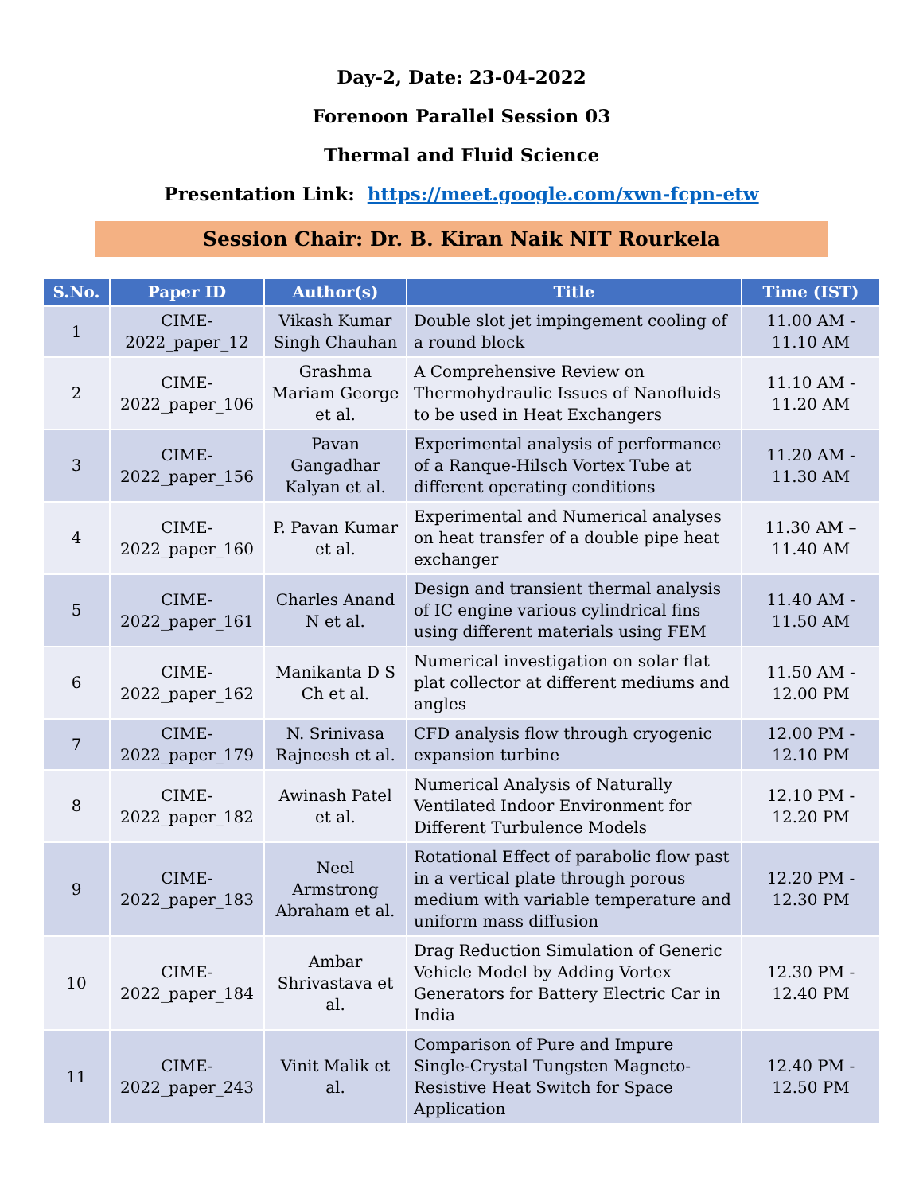Day-2, Date: 23-04-2022
Forenoon Parallel Session 03
Thermal and Fluid Science
Presentation Link: https://meet.google.com/xwn-fcpn-etw
Session Chair: Dr. B. Kiran Naik NIT Rourkela
| S.No. | Paper ID | Author(s) | Title | Time (IST) |
| --- | --- | --- | --- | --- |
| 1 | CIME-2022_paper_12 | Vikash Kumar Singh Chauhan | Double slot jet impingement cooling of a round block | 11.00 AM - 11.10 AM |
| 2 | CIME-2022_paper_106 | Grashma Mariam George et al. | A Comprehensive Review on Thermohydraulic Issues of Nanofluids to be used in Heat Exchangers | 11.10 AM - 11.20 AM |
| 3 | CIME-2022_paper_156 | Pavan Gangadhar Kalyan et al. | Experimental analysis of performance of a Ranque-Hilsch Vortex Tube at different operating conditions | 11.20 AM - 11.30 AM |
| 4 | CIME-2022_paper_160 | P. Pavan Kumar et al. | Experimental and Numerical analyses on heat transfer of a double pipe heat exchanger | 11.30 AM – 11.40 AM |
| 5 | CIME-2022_paper_161 | Charles Anand N et al. | Design and transient thermal analysis of IC engine various cylindrical fins using different materials using FEM | 11.40 AM - 11.50 AM |
| 6 | CIME-2022_paper_162 | Manikanta D S Ch et al. | Numerical investigation on solar flat plat collector at different mediums and angles | 11.50 AM - 12.00 PM |
| 7 | CIME-2022_paper_179 | N. Srinivasa Rajneesh et al. | CFD analysis flow through cryogenic expansion turbine | 12.00 PM - 12.10 PM |
| 8 | CIME-2022_paper_182 | Awinash Patel et al. | Numerical Analysis of Naturally Ventilated Indoor Environment for Different Turbulence Models | 12.10 PM - 12.20 PM |
| 9 | CIME-2022_paper_183 | Neel Armstrong Abraham et al. | Rotational Effect of parabolic flow past in a vertical plate through porous medium with variable temperature and uniform mass diffusion | 12.20 PM - 12.30 PM |
| 10 | CIME-2022_paper_184 | Ambar Shrivastava et al. | Drag Reduction Simulation of Generic Vehicle Model by Adding Vortex Generators for Battery Electric Car in India | 12.30 PM - 12.40 PM |
| 11 | CIME-2022_paper_243 | Vinit Malik et al. | Comparison of Pure and Impure Single-Crystal Tungsten Magneto-Resistive Heat Switch for Space Application | 12.40 PM - 12.50 PM |